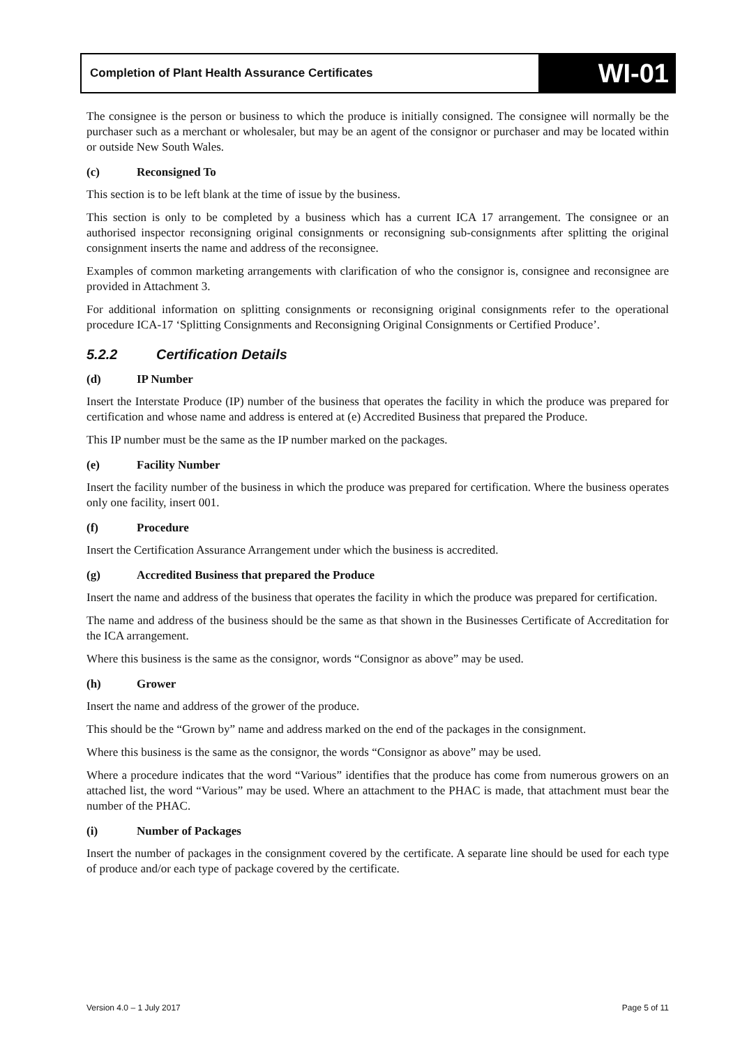Completion of Plant Health Assurance Certificates
WI-01
The consignee is the person or business to which the produce is initially consigned. The consignee will normally be the purchaser such as a merchant or wholesaler, but may be an agent of the consignor or purchaser and may be located within or outside New South Wales.
(c) Reconsigned To
This section is to be left blank at the time of issue by the business.
This section is only to be completed by a business which has a current ICA 17 arrangement. The consignee or an authorised inspector reconsigning original consignments or reconsigning sub-consignments after splitting the original consignment inserts the name and address of the reconsignee.
Examples of common marketing arrangements with clarification of who the consignor is, consignee and reconsignee are provided in Attachment 3.
For additional information on splitting consignments or reconsigning original consignments refer to the operational procedure ICA-17 ‘Splitting Consignments and Reconsigning Original Consignments or Certified Produce’.
5.2.2 Certification Details
(d) IP Number
Insert the Interstate Produce (IP) number of the business that operates the facility in which the produce was prepared for certification and whose name and address is entered at (e) Accredited Business that prepared the Produce.
This IP number must be the same as the IP number marked on the packages.
(e) Facility Number
Insert the facility number of the business in which the produce was prepared for certification. Where the business operates only one facility, insert 001.
(f) Procedure
Insert the Certification Assurance Arrangement under which the business is accredited.
(g) Accredited Business that prepared the Produce
Insert the name and address of the business that operates the facility in which the produce was prepared for certification.
The name and address of the business should be the same as that shown in the Businesses Certificate of Accreditation for the ICA arrangement.
Where this business is the same as the consignor, words “Consignor as above” may be used.
(h) Grower
Insert the name and address of the grower of the produce.
This should be the “Grown by” name and address marked on the end of the packages in the consignment.
Where this business is the same as the consignor, the words “Consignor as above” may be used.
Where a procedure indicates that the word “Various” identifies that the produce has come from numerous growers on an attached list, the word “Various” may be used. Where an attachment to the PHAC is made, that attachment must bear the number of the PHAC.
(i) Number of Packages
Insert the number of packages in the consignment covered by the certificate. A separate line should be used for each type of produce and/or each type of package covered by the certificate.
Version 4.0 – 1 July 2017 Page 5 of 11